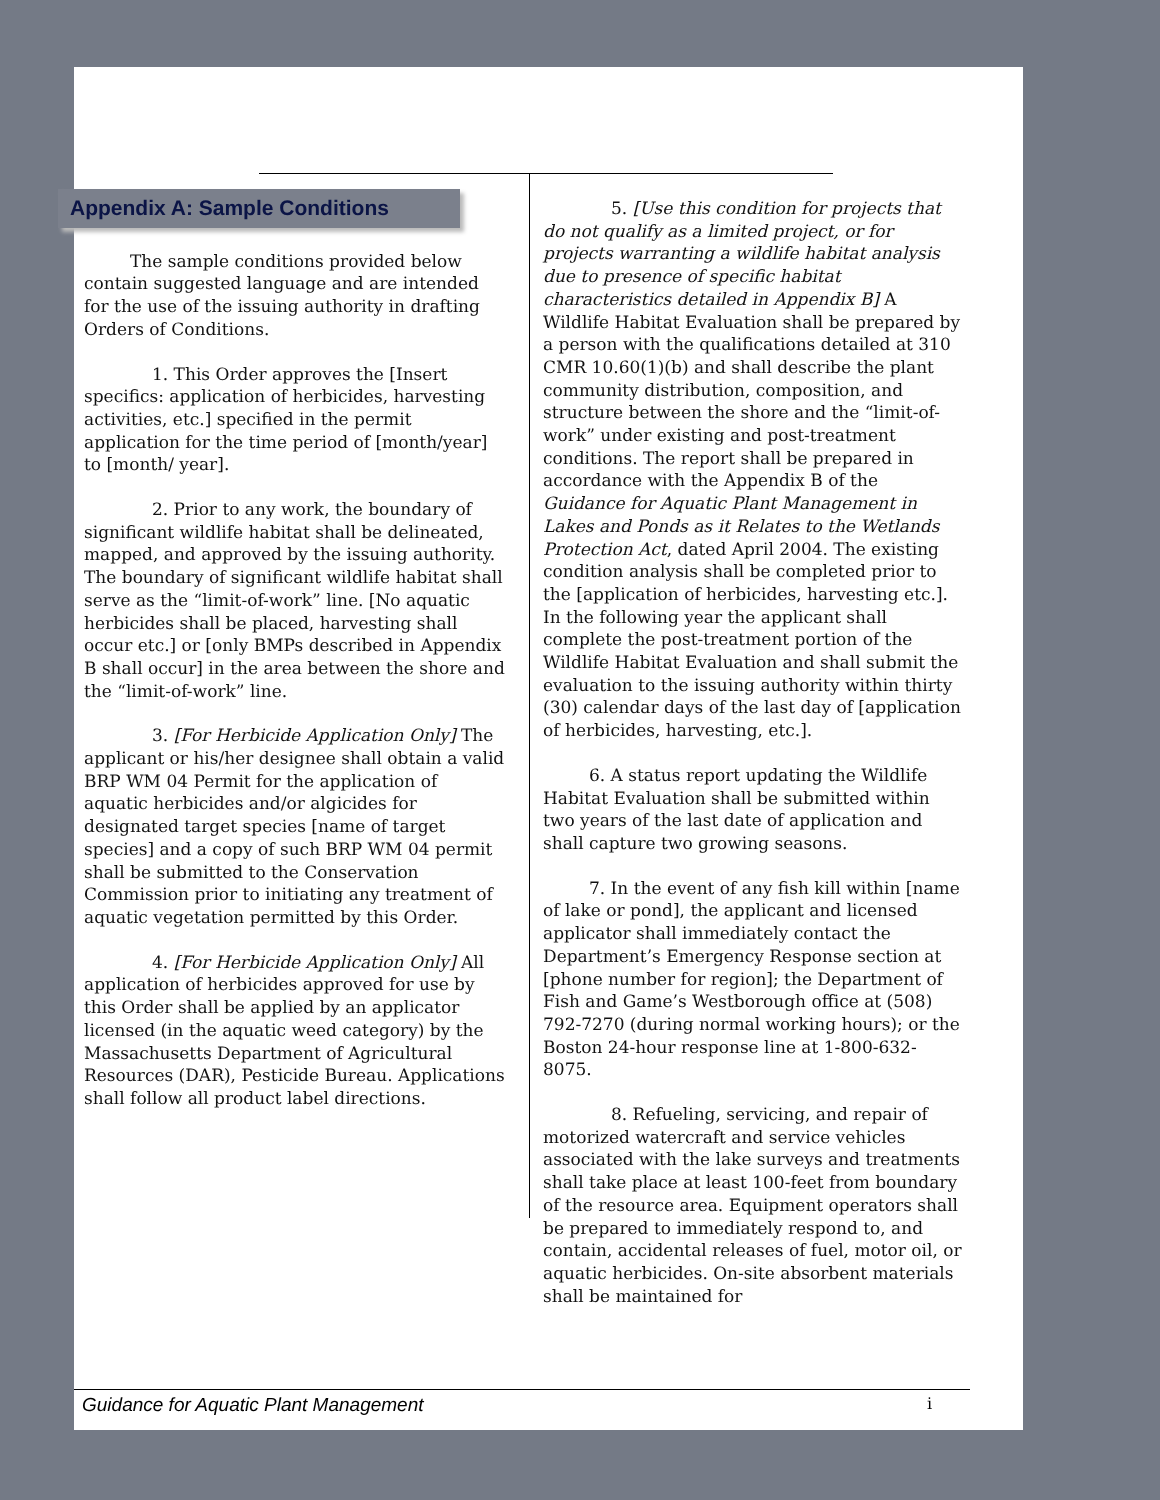Appendix A: Sample Conditions
The sample conditions provided below contain suggested language and are intended for the use of the issuing authority in drafting Orders of Conditions.
1. This Order approves the [Insert specifics: application of herbicides, harvesting activities, etc.] specified in the permit application for the time period of [month/year] to [month/ year].
2. Prior to any work, the boundary of significant wildlife habitat shall be delineated, mapped, and approved by the issuing authority. The boundary of significant wildlife habitat shall serve as the “limit-of-work” line. [No aquatic herbicides shall be placed, harvesting shall occur etc.] or [only BMPs described in Appendix B shall occur] in the area between the shore and the “limit-of-work” line.
3. [For Herbicide Application Only] The applicant or his/her designee shall obtain a valid BRP WM 04 Permit for the application of aquatic herbicides and/or algicides for designated target species [name of target species] and a copy of such BRP WM 04 permit shall be submitted to the Conservation Commission prior to initiating any treatment of aquatic vegetation permitted by this Order.
4. [For Herbicide Application Only] All application of herbicides approved for use by this Order shall be applied by an applicator licensed (in the aquatic weed category) by the Massachusetts Department of Agricultural Resources (DAR), Pesticide Bureau. Applications shall follow all product label directions.
5. [Use this condition for projects that do not qualify as a limited project, or for projects warranting a wildlife habitat analysis due to presence of specific habitat characteristics detailed in Appendix B] A Wildlife Habitat Evaluation shall be prepared by a person with the qualifications detailed at 310 CMR 10.60(1)(b) and shall describe the plant community distribution, composition, and structure between the shore and the “limit-of-work” under existing and post-treatment conditions. The report shall be prepared in accordance with the Appendix B of the Guidance for Aquatic Plant Management in Lakes and Ponds as it Relates to the Wetlands Protection Act, dated April 2004. The existing condition analysis shall be completed prior to the [application of herbicides, harvesting etc.]. In the following year the applicant shall complete the post-treatment portion of the Wildlife Habitat Evaluation and shall submit the evaluation to the issuing authority within thirty (30) calendar days of the last day of [application of herbicides, harvesting, etc.].
6. A status report updating the Wildlife Habitat Evaluation shall be submitted within two years of the last date of application and shall capture two growing seasons.
7. In the event of any fish kill within [name of lake or pond], the applicant and licensed applicator shall immediately contact the Department’s Emergency Response section at [phone number for region]; the Department of Fish and Game’s Westborough office at (508) 792-7270 (during normal working hours); or the Boston 24-hour response line at 1-800-632-8075.
8. Refueling, servicing, and repair of motorized watercraft and service vehicles associated with the lake surveys and treatments shall take place at least 100-feet from boundary of the resource area. Equipment operators shall be prepared to immediately respond to, and contain, accidental releases of fuel, motor oil, or aquatic herbicides. On-site absorbent materials shall be maintained for
Guidance for Aquatic Plant Management i